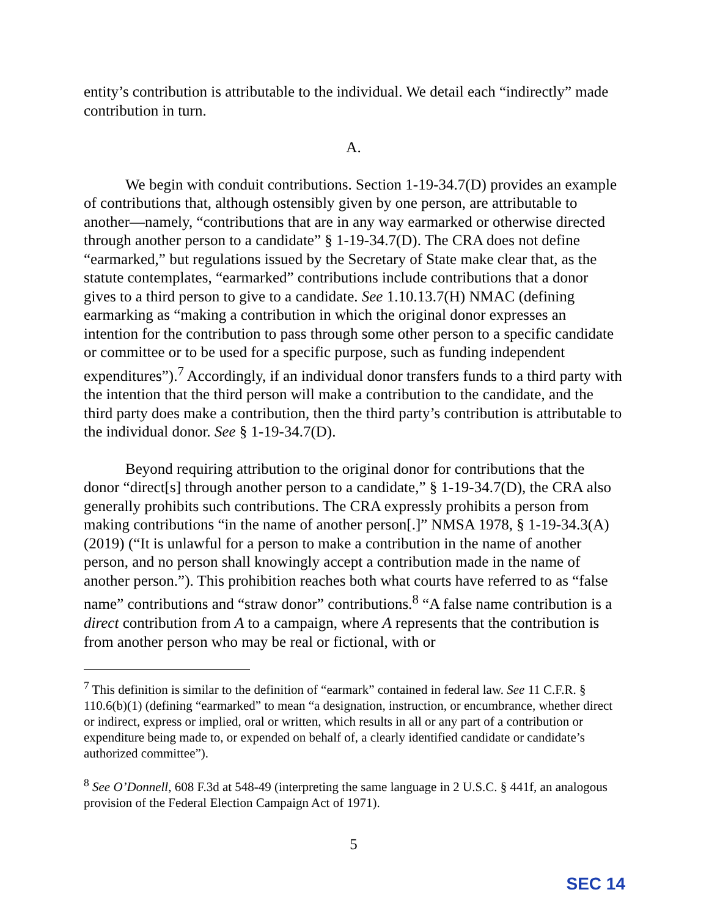entity’s contribution is attributable to the individual. We detail each “indirectly” made contribution in turn.
A.
We begin with conduit contributions. Section 1-19-34.7(D) provides an example of contributions that, although ostensibly given by one person, are attributable to another—namely, “contributions that are in any way earmarked or otherwise directed through another person to a candidate” § 1-19-34.7(D). The CRA does not define “earmarked,” but regulations issued by the Secretary of State make clear that, as the statute contemplates, “earmarked” contributions include contributions that a donor gives to a third person to give to a candidate. See 1.10.13.7(H) NMAC (defining earmarking as “making a contribution in which the original donor expresses an intention for the contribution to pass through some other person to a specific candidate or committee or to be used for a specific purpose, such as funding independent expenditures”).<sup>7</sup> Accordingly, if an individual donor transfers funds to a third party with the intention that the third person will make a contribution to the candidate, and the third party does make a contribution, then the third party’s contribution is attributable to the individual donor. See § 1-19-34.7(D).
Beyond requiring attribution to the original donor for contributions that the donor “direct[s] through another person to a candidate,” § 1-19-34.7(D), the CRA also generally prohibits such contributions. The CRA expressly prohibits a person from making contributions “in the name of another person[.]” NMSA 1978, § 1-19-34.3(A) (2019) (“It is unlawful for a person to make a contribution in the name of another person, and no person shall knowingly accept a contribution made in the name of another person.”). This prohibition reaches both what courts have referred to as “false name” contributions and “straw donor” contributions.<sup>8</sup> “A false name contribution is a direct contribution from A to a campaign, where A represents that the contribution is from another person who may be real or fictional, with or
<sup>7</sup> This definition is similar to the definition of “earmark” contained in federal law. See 11 C.F.R. § 110.6(b)(1) (defining “earmarked” to mean “a designation, instruction, or encumbrance, whether direct or indirect, express or implied, oral or written, which results in all or any part of a contribution or expenditure being made to, or expended on behalf of, a clearly identified candidate or candidate’s authorized committee”).
<sup>8</sup> See O’Donnell, 608 F.3d at 548-49 (interpreting the same language in 2 U.S.C. § 441f, an analogous provision of the Federal Election Campaign Act of 1971).
5
SEC 14